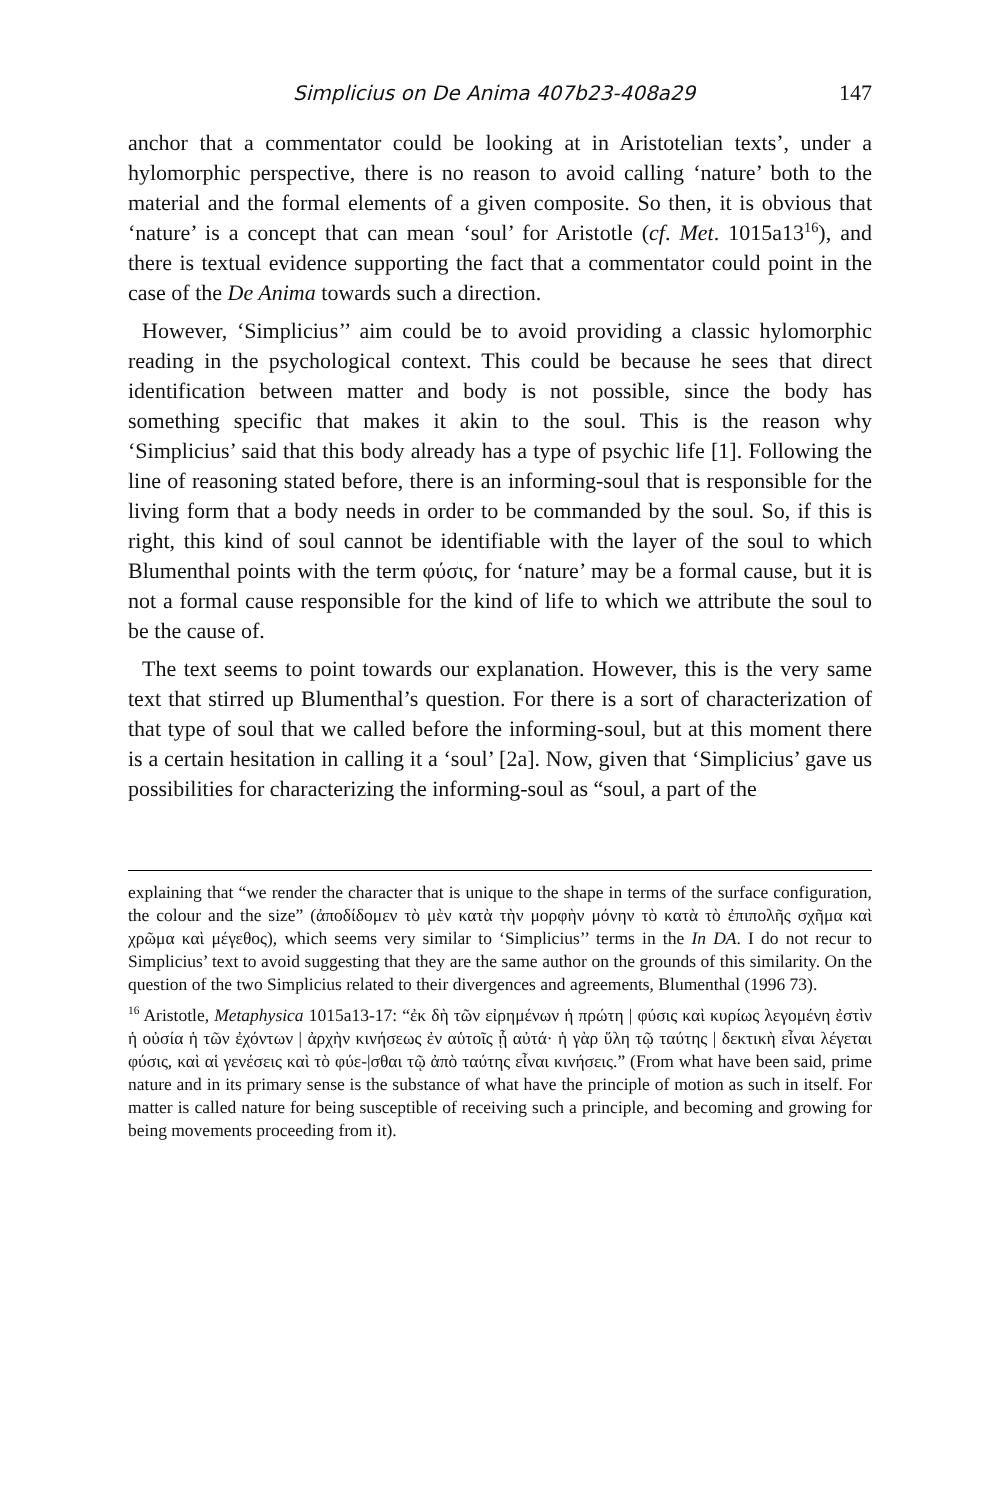Simplicius on De Anima 407b23-408a29 147
anchor that a commentator could be looking at in Aristotelian texts’, under a hylomorphic perspective, there is no reason to avoid calling ‘nature’ both to the material and the formal elements of a given composite. So then, it is obvious that ‘nature’ is a concept that can mean ‘soul’ for Aristotle (cf. Met. 1015a13<sup>16</sup>), and there is textual evidence supporting the fact that a commentator could point in the case of the De Anima towards such a direction.
However, ‘Simplicius’’ aim could be to avoid providing a classic hylomorphic reading in the psychological context. This could be because he sees that direct identification between matter and body is not possible, since the body has something specific that makes it akin to the soul. This is the reason why ‘Simplicius’ said that this body already has a type of psychic life [1]. Following the line of reasoning stated before, there is an informing-soul that is responsible for the living form that a body needs in order to be commanded by the soul. So, if this is right, this kind of soul cannot be identifiable with the layer of the soul to which Blumenthal points with the term φύσις, for ‘nature’ may be a formal cause, but it is not a formal cause responsible for the kind of life to which we attribute the soul to be the cause of.
The text seems to point towards our explanation. However, this is the very same text that stirred up Blumenthal’s question. For there is a sort of characterization of that type of soul that we called before the informing-soul, but at this moment there is a certain hesitation in calling it a ‘soul’ [2a]. Now, given that ‘Simplicius’ gave us possibilities for characterizing the informing-soul as “soul, a part of the
explaining that “we render the character that is unique to the shape in terms of the surface configuration, the colour and the size” (ἀποδίδομεν τὸ μὲν κατὰ τὴν μορφὴν μόνην τὸ κατὰ τὸ ἐπιπολῆς σχῆμα καὶ χρῶμα καὶ μέγεθος), which seems very similar to ‘Simplicius’’ terms in the In DA. I do not recur to Simplicius’ text to avoid suggesting that they are the same author on the grounds of this similarity. On the question of the two Simplicius related to their divergences and agreements, Blumenthal (1996 73).
<sup>16</sup> Aristotle, Metaphysica 1015a13-17: “ἐκ δὴ τῶν εἰρημένων ἡ πρώτη | φύσις καὶ κυρίως λεγομένη ἐστὶν ἡ οὐσία ἡ τῶν ἐχόντων | ἀρχὴν κινήσεως ἐν αὑτοῖς ᾗ αὐτά· ἡ γὰρ ὕλη τῷ ταύτης | δεκτικὴ εἶναι λέγεται φύσις, καὶ αἱ γενέσεις καὶ τὸ φύε-|σθαι τῷ ἀπὸ ταύτης εἶναι κινήσεις.” (From what have been said, prime nature and in its primary sense is the substance of what have the principle of motion as such in itself. For matter is called nature for being susceptible of receiving such a principle, and becoming and growing for being movements proceeding from it).